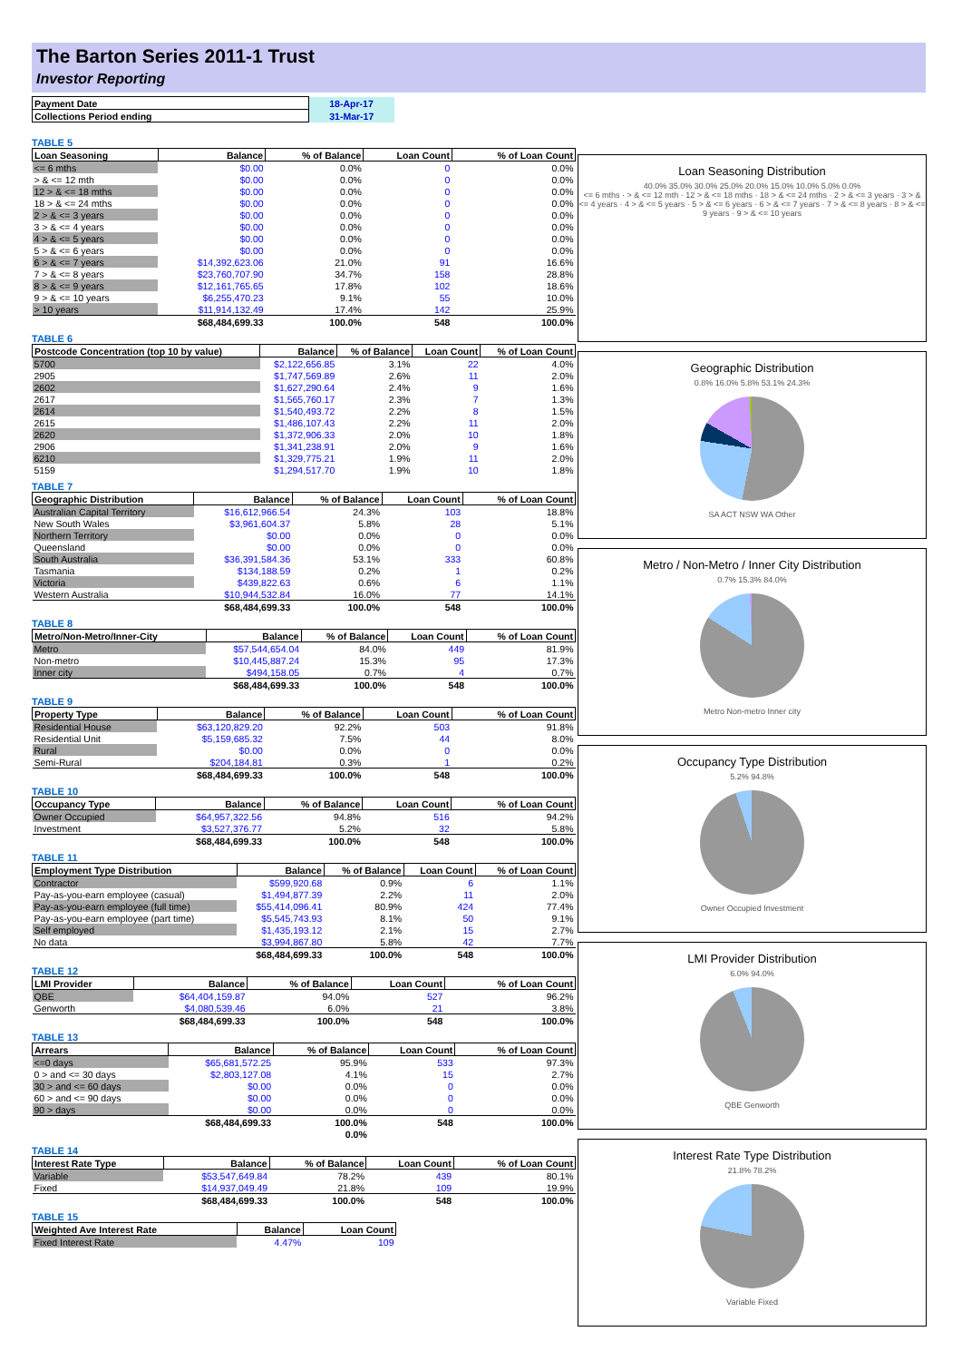The Barton Series 2011-1 Trust
Investor Reporting
| Payment Date | 18-Apr-17 |
| Collections Period ending | 31-Mar-17 |
TABLE 5
| Loan Seasoning | Balance | % of Balance | Loan Count | % of Loan Count |
| --- | --- | --- | --- | --- |
| <= 6 mths | $0.00 | 0.0% | 0 | 0.0% |
| > & <= 12 mth | $0.00 | 0.0% | 0 | 0.0% |
| 12 > & <= 18 mths | $0.00 | 0.0% | 0 | 0.0% |
| 18 > & <= 24 mths | $0.00 | 0.0% | 0 | 0.0% |
| 2 > & <= 3 years | $0.00 | 0.0% | 0 | 0.0% |
| 3 > & <= 4 years | $0.00 | 0.0% | 0 | 0.0% |
| 4 > & <= 5 years | $0.00 | 0.0% | 0 | 0.0% |
| 5 > & <= 6 years | $0.00 | 0.0% | 0 | 0.0% |
| 6 > & <= 7 years | $14,392,623.06 | 21.0% | 91 | 16.6% |
| 7 > & <= 8 years | $23,760,707.90 | 34.7% | 158 | 28.8% |
| 8 > & <= 9 years | $12,161,765.65 | 17.8% | 102 | 18.6% |
| 9 > & <= 10 years | $6,255,470.23 | 9.1% | 55 | 10.0% |
| > 10 years | $11,914,132.49 | 17.4% | 142 | 25.9% |
| | $68,484,699.33 | 100.0% | 548 | 100.0% |
TABLE 6
| Postcode Concentration (top 10 by value) | Balance | % of Balance | Loan Count | % of Loan Count |
| --- | --- | --- | --- | --- |
| 5700 | $2,122,656.85 | 3.1% | 22 | 4.0% |
| 2905 | $1,747,569.89 | 2.6% | 11 | 2.0% |
| 2602 | $1,627,290.64 | 2.4% | 9 | 1.6% |
| 2617 | $1,565,760.17 | 2.3% | 7 | 1.3% |
| 2614 | $1,540,493.72 | 2.2% | 8 | 1.5% |
| 2615 | $1,486,107.43 | 2.2% | 11 | 2.0% |
| 2620 | $1,372,906.33 | 2.0% | 10 | 1.8% |
| 2906 | $1,341,238.91 | 2.0% | 9 | 1.6% |
| 6210 | $1,329,775.21 | 1.9% | 11 | 2.0% |
| 5159 | $1,294,517.70 | 1.9% | 10 | 1.8% |
TABLE 7
| Geographic Distribution | Balance | % of Balance | Loan Count | % of Loan Count |
| --- | --- | --- | --- | --- |
| Australian Capital Territory | $16,612,966.54 | 24.3% | 103 | 18.8% |
| New South Wales | $3,961,604.37 | 5.8% | 28 | 5.1% |
| Northern Territory | $0.00 | 0.0% | 0 | 0.0% |
| Queensland | $0.00 | 0.0% | 0 | 0.0% |
| South Australia | $36,391,584.36 | 53.1% | 333 | 60.8% |
| Tasmania | $134,188.59 | 0.2% | 1 | 0.2% |
| Victoria | $439,822.63 | 0.6% | 6 | 1.1% |
| Western Australia | $10,944,532.84 | 16.0% | 77 | 14.1% |
| | $68,484,699.33 | 100.0% | 548 | 100.0% |
TABLE 8
| Metro/Non-Metro/Inner-City | Balance | % of Balance | Loan Count | % of Loan Count |
| --- | --- | --- | --- | --- |
| Metro | $57,544,654.04 | 84.0% | 449 | 81.9% |
| Non-metro | $10,445,887.24 | 15.3% | 95 | 17.3% |
| Inner city | $494,158.05 | 0.7% | 4 | 0.7% |
| | $68,484,699.33 | 100.0% | 548 | 100.0% |
TABLE 9
| Property Type | Balance | % of Balance | Loan Count | % of Loan Count |
| --- | --- | --- | --- | --- |
| Residential House | $63,120,829.20 | 92.2% | 503 | 91.8% |
| Residential Unit | $5,159,685.32 | 7.5% | 44 | 8.0% |
| Rural | $0.00 | 0.0% | 0 | 0.0% |
| Semi-Rural | $204,184.81 | 0.3% | 1 | 0.2% |
| | $68,484,699.33 | 100.0% | 548 | 100.0% |
TABLE 10
| Occupancy Type | Balance | % of Balance | Loan Count | % of Loan Count |
| --- | --- | --- | --- | --- |
| Owner Occupied | $64,957,322.56 | 94.8% | 516 | 94.2% |
| Investment | $3,527,376.77 | 5.2% | 32 | 5.8% |
| | $68,484,699.33 | 100.0% | 548 | 100.0% |
TABLE 11
| Employment Type Distribution | Balance | % of Balance | Loan Count | % of Loan Count |
| --- | --- | --- | --- | --- |
| Contractor | $599,920.68 | 0.9% | 6 | 1.1% |
| Pay-as-you-earn employee (casual) | $1,494,877.39 | 2.2% | 11 | 2.0% |
| Pay-as-you-earn employee (full time) | $55,414,096.41 | 80.9% | 424 | 77.4% |
| Pay-as-you-earn employee (part time) | $5,545,743.93 | 8.1% | 50 | 9.1% |
| Self employed | $1,435,193.12 | 2.1% | 15 | 2.7% |
| No data | $3,994,867.80 | 5.8% | 42 | 7.7% |
| | $68,484,699.33 | 100.0% | 548 | 100.0% |
TABLE 12
| LMI Provider | Balance | % of Balance | Loan Count | % of Loan Count |
| --- | --- | --- | --- | --- |
| QBE | $64,404,159.87 | 94.0% | 527 | 96.2% |
| Genworth | $4,080,539.46 | 6.0% | 21 | 3.8% |
| | $68,484,699.33 | 100.0% | 548 | 100.0% |
TABLE 13
| Arrears | Balance | % of Balance | Loan Count | % of Loan Count |
| --- | --- | --- | --- | --- |
| <=0 days | $65,681,572.25 | 95.9% | 533 | 97.3% |
| 0 > and <= 30 days | $2,803,127.08 | 4.1% | 15 | 2.7% |
| 30 > and <= 60 days | $0.00 | 0.0% | 0 | 0.0% |
| 60 > and <= 90 days | $0.00 | 0.0% | 0 | 0.0% |
| 90 > days | $0.00 | 0.0% | 0 | 0.0% |
| | $68,484,699.33 | 100.0% | 548 | 100.0% |
| | | 0.0% | | |
TABLE 14
| Interest Rate Type | Balance | % of Balance | Loan Count | % of Loan Count |
| --- | --- | --- | --- | --- |
| Variable | $53,547,649.84 | 78.2% | 439 | 80.1% |
| Fixed | $14,937,049.49 | 21.8% | 109 | 19.9% |
| | $68,484,699.33 | 100.0% | 548 | 100.0% |
TABLE 15
| Weighted Ave Interest Rate | Balance | Loan Count |
| --- | --- | --- |
| Fixed Interest Rate | 4.47% | 109 |
Loan Seasoning Distribution
40.0% 35.0% 30.0% 25.0% 20.0% 15.0% 10.0% 5.0% 0.0%
<= 6 mths · > & <= 12 mth · 12 > & <= 18 mths · 18 > & <= 24 mths · 2 > & <= 3 years · 3 > & <= 4 years · 4 > & <= 5 years · 5 > & <= 6 years · 6 > & <= 7 years · 7 > & <= 8 years · 8 > & <= 9 years · 9 > & <= 10 years
Geographic Distribution
0.8% 16.0% 5.8% 53.1% 24.3%
SA ACT NSW WA Other
Metro / Non-Metro / Inner City Distribution
0.7% 15.3% 84.0%
Metro Non-metro Inner city
Occupancy Type Distribution
5.2% 94.8%
Owner Occupied Investment
LMI Provider Distribution
6.0% 94.0%
QBE Genworth
Interest Rate Type Distribution
21.8% 78.2%
Variable Fixed